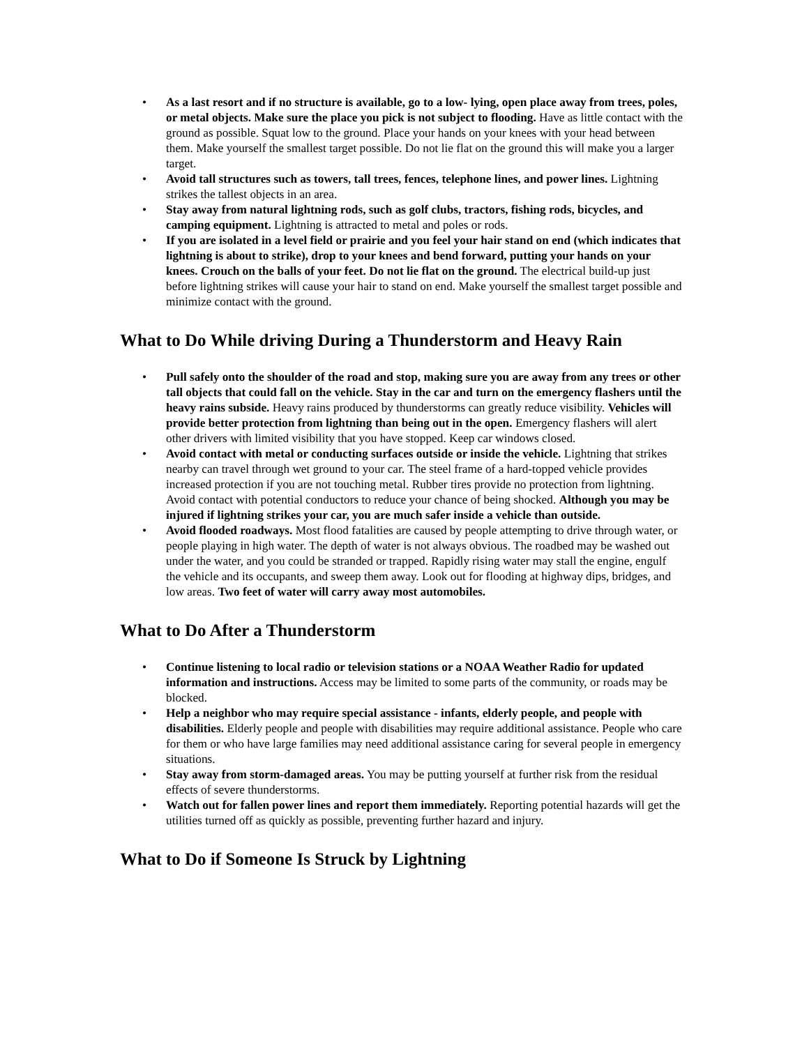• As a last resort and if no structure is available, go to a low- lying, open place away from trees, poles, or metal objects. Make sure the place you pick is not subject to flooding. Have as little contact with the ground as possible. Squat low to the ground. Place your hands on your knees with your head between them. Make yourself the smallest target possible. Do not lie flat on the ground this will make you a larger target.
• Avoid tall structures such as towers, tall trees, fences, telephone lines, and power lines. Lightning strikes the tallest objects in an area.
• Stay away from natural lightning rods, such as golf clubs, tractors, fishing rods, bicycles, and camping equipment. Lightning is attracted to metal and poles or rods.
• If you are isolated in a level field or prairie and you feel your hair stand on end (which indicates that lightning is about to strike), drop to your knees and bend forward, putting your hands on your knees. Crouch on the balls of your feet. Do not lie flat on the ground. The electrical build-up just before lightning strikes will cause your hair to stand on end. Make yourself the smallest target possible and minimize contact with the ground.
What to Do While driving During a Thunderstorm and Heavy Rain
• Pull safely onto the shoulder of the road and stop, making sure you are away from any trees or other tall objects that could fall on the vehicle. Stay in the car and turn on the emergency flashers until the heavy rains subside. Heavy rains produced by thunderstorms can greatly reduce visibility. Vehicles will provide better protection from lightning than being out in the open. Emergency flashers will alert other drivers with limited visibility that you have stopped. Keep car windows closed.
• Avoid contact with metal or conducting surfaces outside or inside the vehicle. Lightning that strikes nearby can travel through wet ground to your car. The steel frame of a hard-topped vehicle provides increased protection if you are not touching metal. Rubber tires provide no protection from lightning. Avoid contact with potential conductors to reduce your chance of being shocked. Although you may be injured if lightning strikes your car, you are much safer inside a vehicle than outside.
• Avoid flooded roadways. Most flood fatalities are caused by people attempting to drive through water, or people playing in high water. The depth of water is not always obvious. The roadbed may be washed out under the water, and you could be stranded or trapped. Rapidly rising water may stall the engine, engulf the vehicle and its occupants, and sweep them away. Look out for flooding at highway dips, bridges, and low areas. Two feet of water will carry away most automobiles.
What to Do After a Thunderstorm
• Continue listening to local radio or television stations or a NOAA Weather Radio for updated information and instructions. Access may be limited to some parts of the community, or roads may be blocked.
• Help a neighbor who may require special assistance - infants, elderly people, and people with disabilities. Elderly people and people with disabilities may require additional assistance. People who care for them or who have large families may need additional assistance caring for several people in emergency situations.
• Stay away from storm-damaged areas. You may be putting yourself at further risk from the residual effects of severe thunderstorms.
• Watch out for fallen power lines and report them immediately. Reporting potential hazards will get the utilities turned off as quickly as possible, preventing further hazard and injury.
What to Do if Someone Is Struck by Lightning